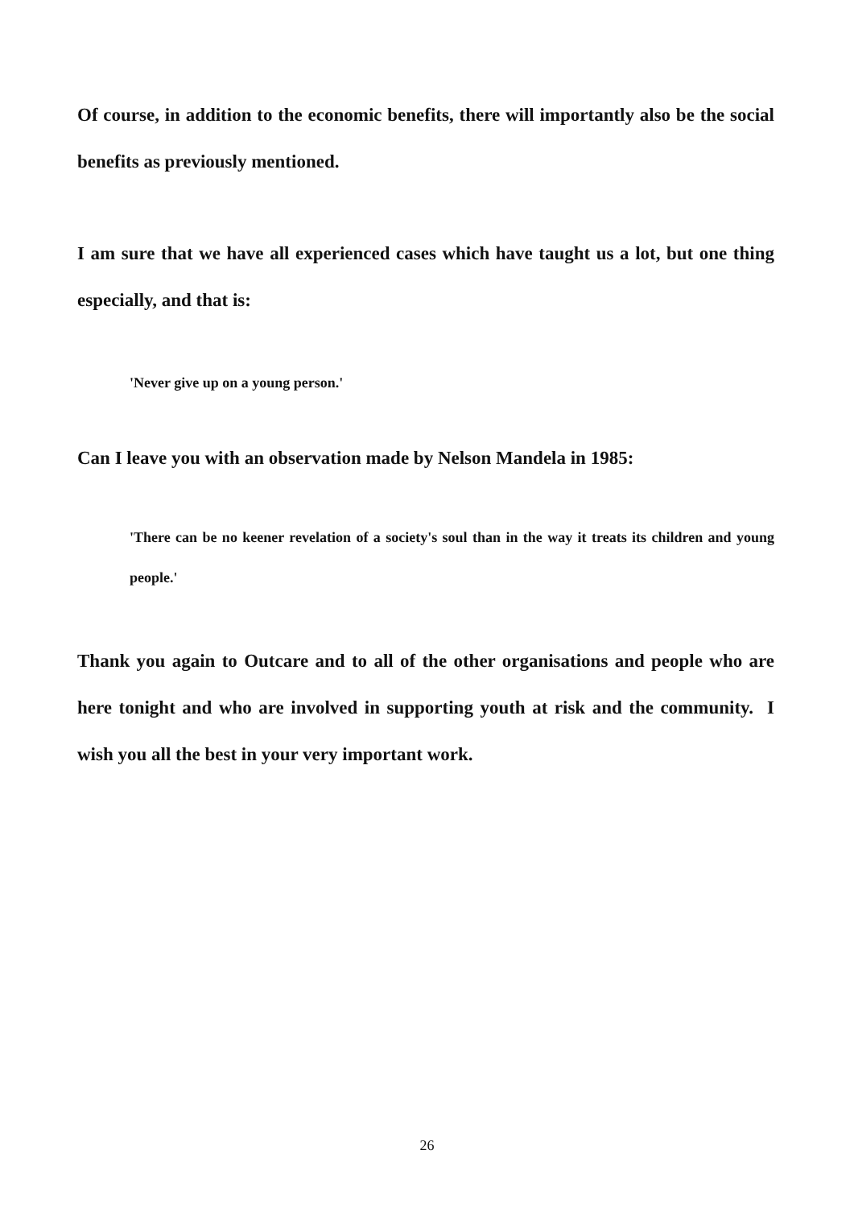Of course, in addition to the economic benefits, there will importantly also be the social benefits as previously mentioned.
I am sure that we have all experienced cases which have taught us a lot, but one thing especially, and that is:
'Never give up on a young person.'
Can I leave you with an observation made by Nelson Mandela in 1985:
'There can be no keener revelation of a society's soul than in the way it treats its children and young people.'
Thank you again to Outcare and to all of the other organisations and people who are here tonight and who are involved in supporting youth at risk and the community. I wish you all the best in your very important work.
26